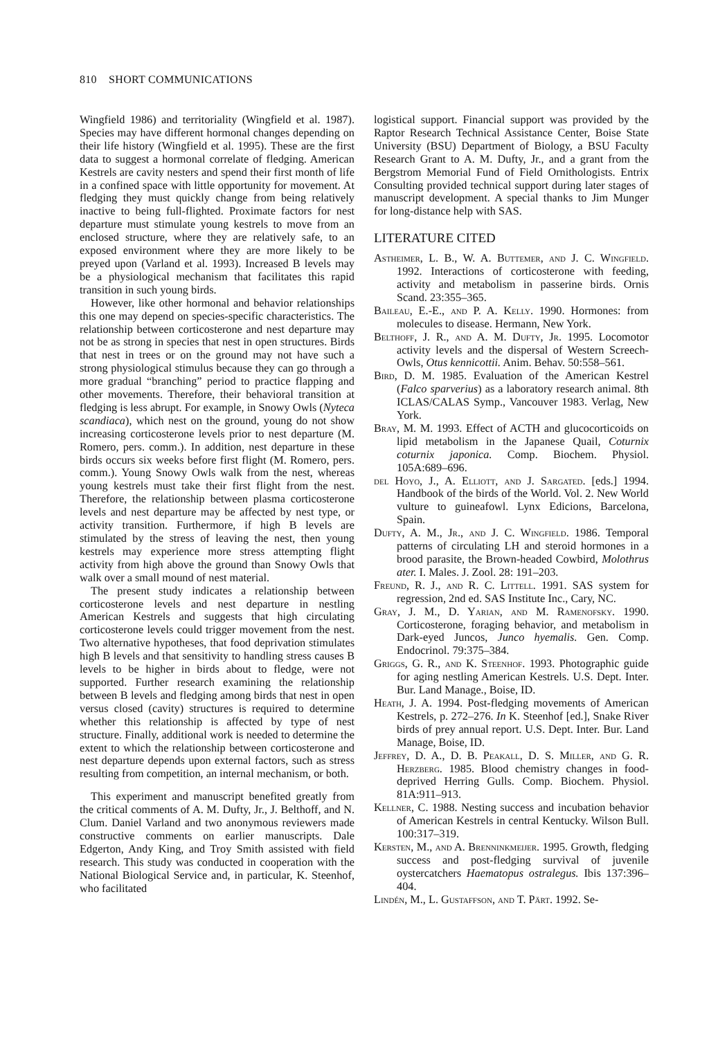810 SHORT COMMUNICATIONS
Wingfield 1986) and territoriality (Wingfield et al. 1987). Species may have different hormonal changes depending on their life history (Wingfield et al. 1995). These are the first data to suggest a hormonal correlate of fledging. American Kestrels are cavity nesters and spend their first month of life in a confined space with little opportunity for movement. At fledging they must quickly change from being relatively inactive to being full-flighted. Proximate factors for nest departure must stimulate young kestrels to move from an enclosed structure, where they are relatively safe, to an exposed environment where they are more likely to be preyed upon (Varland et al. 1993). Increased B levels may be a physiological mechanism that facilitates this rapid transition in such young birds.
However, like other hormonal and behavior relationships this one may depend on species-specific characteristics. The relationship between corticosterone and nest departure may not be as strong in species that nest in open structures. Birds that nest in trees or on the ground may not have such a strong physiological stimulus because they can go through a more gradual “branching” period to practice flapping and other movements. Therefore, their behavioral transition at fledging is less abrupt. For example, in Snowy Owls (Nyteca scandiaca), which nest on the ground, young do not show increasing corticosterone levels prior to nest departure (M. Romero, pers. comm.). In addition, nest departure in these birds occurs six weeks before first flight (M. Romero, pers. comm.). Young Snowy Owls walk from the nest, whereas young kestrels must take their first flight from the nest. Therefore, the relationship between plasma corticosterone levels and nest departure may be affected by nest type, or activity transition. Furthermore, if high B levels are stimulated by the stress of leaving the nest, then young kestrels may experience more stress attempting flight activity from high above the ground than Snowy Owls that walk over a small mound of nest material.
The present study indicates a relationship between corticosterone levels and nest departure in nestling American Kestrels and suggests that high circulating corticosterone levels could trigger movement from the nest. Two alternative hypotheses, that food deprivation stimulates high B levels and that sensitivity to handling stress causes B levels to be higher in birds about to fledge, were not supported. Further research examining the relationship between B levels and fledging among birds that nest in open versus closed (cavity) structures is required to determine whether this relationship is affected by type of nest structure. Finally, additional work is needed to determine the extent to which the relationship between corticosterone and nest departure depends upon external factors, such as stress resulting from competition, an internal mechanism, or both.
This experiment and manuscript benefited greatly from the critical comments of A. M. Dufty, Jr., J. Belthoff, and N. Clum. Daniel Varland and two anonymous reviewers made constructive comments on earlier manuscripts. Dale Edgerton, Andy King, and Troy Smith assisted with field research. This study was conducted in cooperation with the National Biological Service and, in particular, K. Steenhof, who facilitated
logistical support. Financial support was provided by the Raptor Research Technical Assistance Center, Boise State University (BSU) Department of Biology, a BSU Faculty Research Grant to A. M. Dufty, Jr., and a grant from the Bergstrom Memorial Fund of Field Ornithologists. Entrix Consulting provided technical support during later stages of manuscript development. A special thanks to Jim Munger for long-distance help with SAS.
LITERATURE CITED
Astheimer, L. B., W. A. Buttemer, and J. C. Wingfield. 1992. Interactions of corticosterone with feeding, activity and metabolism in passerine birds. Ornis Scand. 23:355–365.
Baileau, E.-E., and P. A. Kelly. 1990. Hormones: from molecules to disease. Hermann, New York.
Belthoff, J. R., and A. M. Dufty, Jr. 1995. Locomotor activity levels and the dispersal of Western Screech-Owls, Otus kennicottii. Anim. Behav. 50:558–561.
Bird, D. M. 1985. Evaluation of the American Kestrel (Falco sparverius) as a laboratory research animal. 8th ICLAS/CALAS Symp., Vancouver 1983. Verlag, New York.
Bray, M. M. 1993. Effect of ACTH and glucocorticoids on lipid metabolism in the Japanese Quail, Coturnix coturnix japonica. Comp. Biochem. Physiol. 105A:689–696.
del Hoyo, J., A. Elliott, and J. Sargated. [eds.] 1994. Handbook of the birds of the World. Vol. 2. New World vulture to guineafowl. Lynx Edicions, Barcelona, Spain.
Dufty, A. M., Jr., and J. C. Wingfield. 1986. Temporal patterns of circulating LH and steroid hormones in a brood parasite, the Brown-headed Cowbird, Molothrus ater. I. Males. J. Zool. 28: 191–203.
Freund, R. J., and R. C. Littell. 1991. SAS system for regression, 2nd ed. SAS Institute Inc., Cary, NC.
Gray, J. M., D. Yarian, and M. Ramenofsky. 1990. Corticosterone, foraging behavior, and metabolism in Dark-eyed Juncos, Junco hyemalis. Gen. Comp. Endocrinol. 79:375–384.
Griggs, G. R., and K. Steenhof. 1993. Photographic guide for aging nestling American Kestrels. U.S. Dept. Inter. Bur. Land Manage., Boise, ID.
Heath, J. A. 1994. Post-fledging movements of American Kestrels, p. 272–276. In K. Steenhof [ed.], Snake River birds of prey annual report. U.S. Dept. Inter. Bur. Land Manage, Boise, ID.
Jeffrey, D. A., D. B. Peakall, D. S. Miller, and G. R. Herzberg. 1985. Blood chemistry changes in food-deprived Herring Gulls. Comp. Biochem. Physiol. 81A:911–913.
Kellner, C. 1988. Nesting success and incubation behavior of American Kestrels in central Kentucky. Wilson Bull. 100:317–319.
Kersten, M., and A. Brenninkmeijer. 1995. Growth, fledging success and post-fledging survival of juvenile oystercatchers Haematopus ostralegus. Ibis 137:396–404.
Lindén, M., L. Gustaffson, and T. Pärt. 1992. Se-